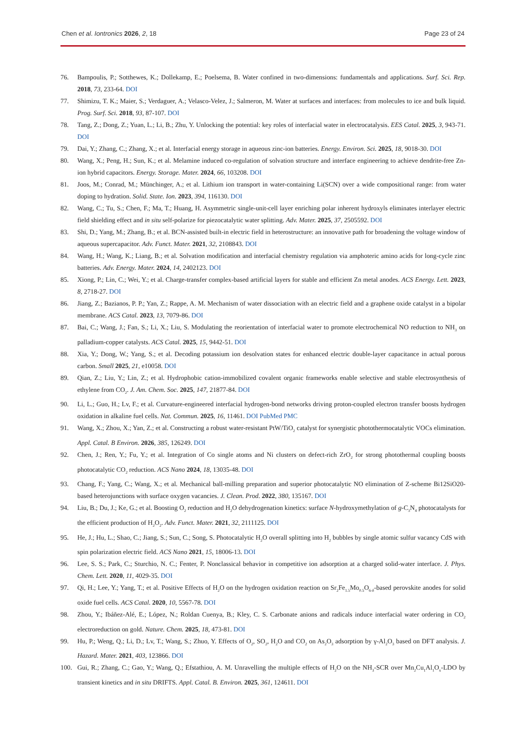Chen et al. Iontronics 2026, 2, 18 Page 23 of 24
76. Bampoulis, P.; Sotthewes, K.; Dollekamp, E.; Poelsema, B. Water confined in two-dimensions: fundamentals and applications. Surf. Sci. Rep. 2018, 73, 233-64. DOI
77. Shimizu, T. K.; Maier, S.; Verdaguer, A.; Velasco-Velez, J.; Salmeron, M. Water at surfaces and interfaces: from molecules to ice and bulk liquid. Prog. Surf. Sci. 2018, 93, 87-107. DOI
78. Tang, Z.; Dong, Z.; Yuan, L.; Li, B.; Zhu, Y. Unlocking the potential: key roles of interfacial water in electrocatalysis. EES Catal. 2025, 3, 943-71. DOI
79. Dai, Y.; Zhang, C.; Zhang, X.; et al. Interfacial energy storage in aqueous zinc-ion batteries. Energy. Environ. Sci. 2025, 18, 9018-30. DOI
80. Wang, X.; Peng, H.; Sun, K.; et al. Melamine induced co-regulation of solvation structure and interface engineering to achieve dendrite-free Zn-ion hybrid capacitors. Energy. Storage. Mater. 2024, 66, 103208. DOI
81. Joos, M.; Conrad, M.; Münchinger, A.; et al. Lithium ion transport in water-containing Li(SCN) over a wide compositional range: from water doping to hydration. Solid. State. Ion. 2023, 394, 116130. DOI
82. Wang, C.; Tu, S.; Chen, F.; Ma, T.; Huang, H. Asymmetric single-unit-cell layer enriching polar inherent hydroxyls eliminates interlayer electric field shielding effect and in situ self-polarize for piezocatalytic water splitting. Adv. Mater. 2025, 37, 2505592. DOI
83. Shi, D.; Yang, M.; Zhang, B.; et al. BCN-assisted built-in electric field in heterostructure: an innovative path for broadening the voltage window of aqueous supercapacitor. Adv. Funct. Mater. 2021, 32, 2108843. DOI
84. Wang, H.; Wang, K.; Liang, B.; et al. Solvation modification and interfacial chemistry regulation via amphoteric amino acids for long-cycle zinc batteries. Adv. Energy. Mater. 2024, 14, 2402123. DOI
85. Xiong, P.; Lin, C.; Wei, Y.; et al. Charge-transfer complex-based artificial layers for stable and efficient Zn metal anodes. ACS Energy. Lett. 2023, 8, 2718-27. DOI
86. Jiang, Z.; Bazianos, P. P.; Yan, Z.; Rappe, A. M. Mechanism of water dissociation with an electric field and a graphene oxide catalyst in a bipolar membrane. ACS Catal. 2023, 13, 7079-86. DOI
87. Bai, C.; Wang, J.; Fan, S.; Li, X.; Liu, S. Modulating the reorientation of interfacial water to promote electrochemical NO reduction to NH<sub>3</sub> on palladium-copper catalysts. ACS Catal. 2025, 15, 9442-51. DOI
88. Xia, Y.; Dong, W.; Yang, S.; et al. Decoding potassium ion desolvation states for enhanced electric double-layer capacitance in actual porous carbon. Small 2025, 21, e10058. DOI
89. Qian, Z.; Liu, Y.; Lin, Z.; et al. Hydrophobic cation-immobilized covalent organic frameworks enable selective and stable electrosynthesis of ethylene from CO<sub>2</sub>. J. Am. Chem. Soc. 2025, 147, 21877-84. DOI
90. Li, L.; Guo, H.; Lv, F.; et al. Curvature-engineered interfacial hydrogen-bond networks driving proton-coupled electron transfer boosts hydrogen oxidation in alkaline fuel cells. Nat. Commun. 2025, 16, 11461. DOI PubMed PMC
91. Wang, X.; Zhou, X.; Yan, Z.; et al. Constructing a robust water-resistant PtW/TiO<sub>2</sub> catalyst for synergistic photothermocatalytic VOCs elimination. Appl. Catal. B Environ. 2026, 385, 126249. DOI
92. Chen, J.; Ren, Y.; Fu, Y.; et al. Integration of Co single atoms and Ni clusters on defect-rich ZrO<sub>2</sub> for strong photothermal coupling boosts photocatalytic CO<sub>2</sub> reduction. ACS Nano 2024, 18, 13035-48. DOI
93. Chang, F.; Yang, C.; Wang, X.; et al. Mechanical ball-milling preparation and superior photocatalytic NO elimination of Z-scheme Bi12SiO20-based heterojunctions with surface oxygen vacancies. J. Clean. Prod. 2022, 380, 135167. DOI
94. Liu, B.; Du, J.; Ke, G.; et al. Boosting O<sub>2</sub> reduction and H<sub>2</sub>O dehydrogenation kinetics: surface N-hydroxymethylation of g-C<sub>3</sub>N<sub>4</sub> photocatalysts for the efficient production of H<sub>2</sub>O<sub>2</sub>. Adv. Funct. Mater. 2021, 32, 2111125. DOI
95. He, J.; Hu, L.; Shao, C.; Jiang, S.; Sun, C.; Song, S. Photocatalytic H<sub>2</sub>O overall splitting into H<sub>2</sub> bubbles by single atomic sulfur vacancy CdS with spin polarization electric field. ACS Nano 2021, 15, 18006-13. DOI
96. Lee, S. S.; Park, C.; Sturchio, N. C.; Fenter, P. Nonclassical behavior in competitive ion adsorption at a charged solid-water interface. J. Phys. Chem. Lett. 2020, 11, 4029-35. DOI
97. Qi, H.; Lee, Y.; Yang, T.; et al. Positive Effects of H<sub>2</sub>O on the hydrogen oxidation reaction on Sr<sub>2</sub>Fe<sub>1.5</sub>Mo<sub>0.5</sub>O<sub>6-δ</sub>-based perovskite anodes for solid oxide fuel cells. ACS Catal. 2020, 10, 5567-78. DOI
98. Zhou, Y.; Ibáñez-Alé, E.; López, N.; Roldan Cuenya, B.; Kley, C. S. Carbonate anions and radicals induce interfacial water ordering in CO<sub>2</sub> electroreduction on gold. Nature. Chem. 2025, 18, 473-81. DOI
99. Hu, P.; Weng, Q.; Li, D.; Lv, T.; Wang, S.; Zhuo, Y. Effects of O<sub>2</sub>, SO<sub>2</sub>, H<sub>2</sub>O and CO<sub>2</sub> on As<sub>2</sub>O<sub>3</sub> adsorption by γ-Al<sub>2</sub>O<sub>3</sub> based on DFT analysis. J. Hazard. Mater. 2021, 403, 123866. DOI
100. Gui, R.; Zhang, C.; Gao, Y.; Wang, Q.; Efstathiou, A. M. Unravelling the multiple effects of H<sub>2</sub>O on the NH<sub>3</sub>-SCR over Mn<sub>2</sub>Cu<sub>1</sub>Al<sub>1</sub>O<sub>x</sub>-LDO by transient kinetics and in situ DRIFTS. Appl. Catal. B. Environ. 2025, 361, 124611. DOI